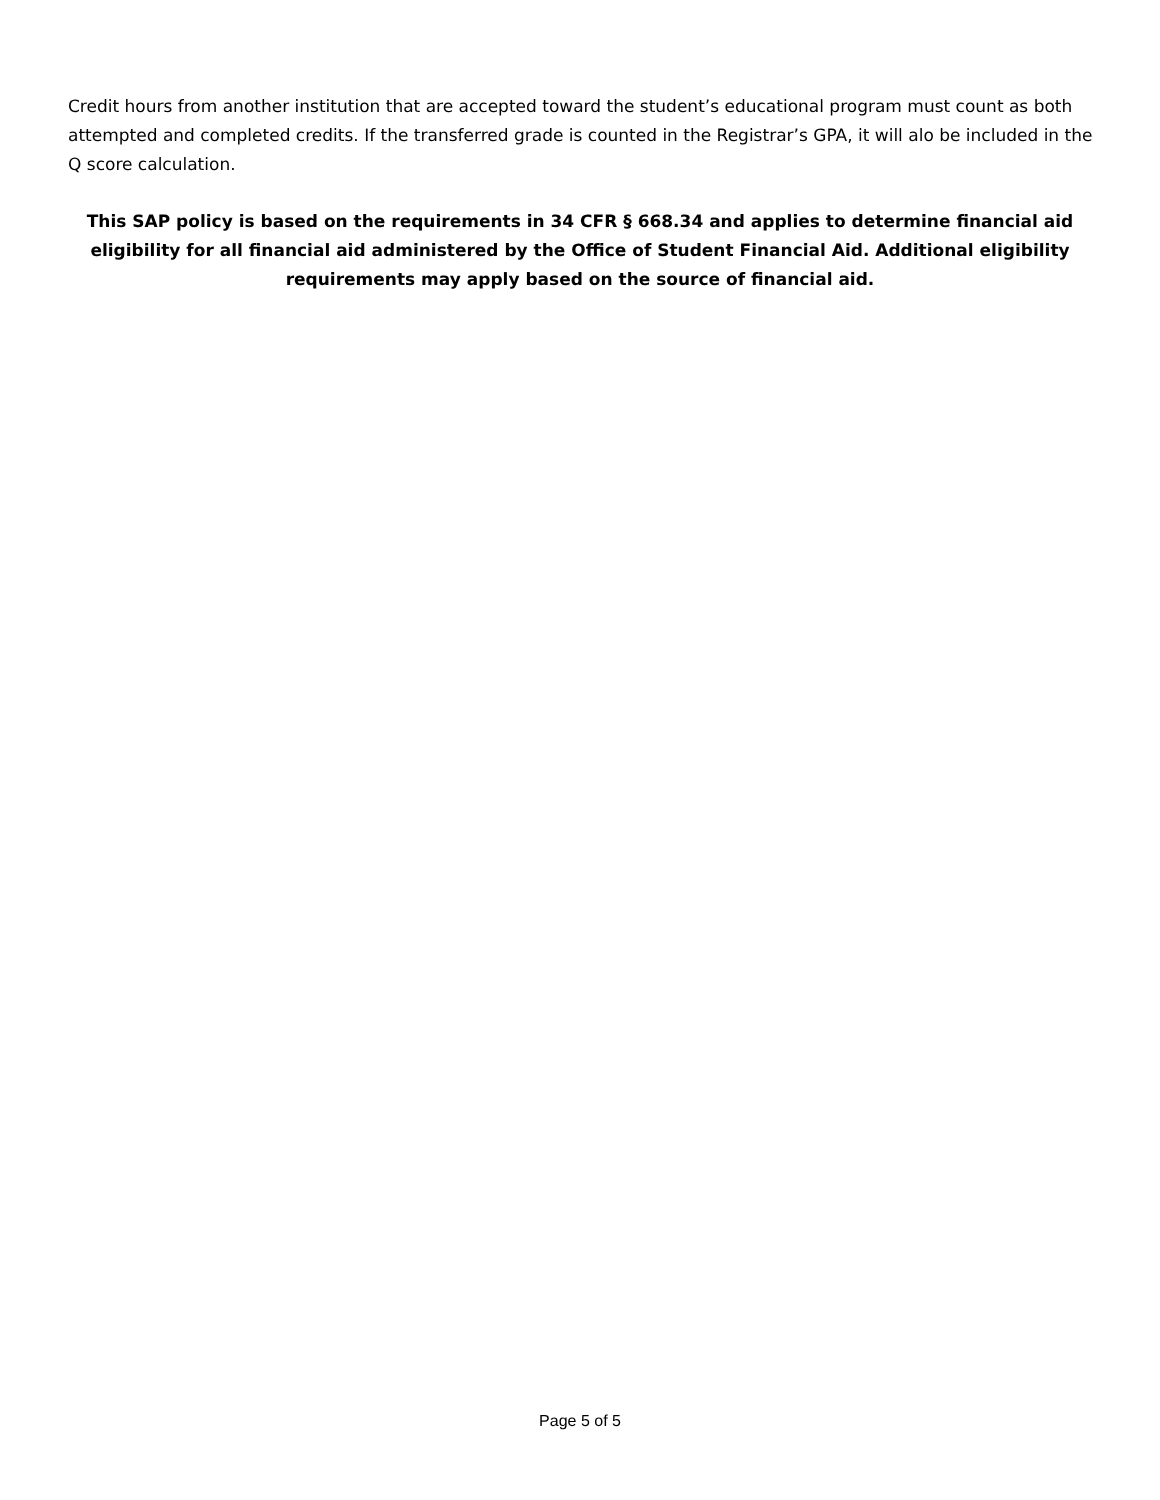Credit hours from another institution that are accepted toward the student’s educational program must count as both attempted and completed credits. If the transferred grade is counted in the Registrar’s GPA, it will alo be included in the Q score calculation.
This SAP policy is based on the requirements in 34 CFR § 668.34 and applies to determine financial aid eligibility for all financial aid administered by the Office of Student Financial Aid. Additional eligibility requirements may apply based on the source of financial aid.
Page 5 of 5